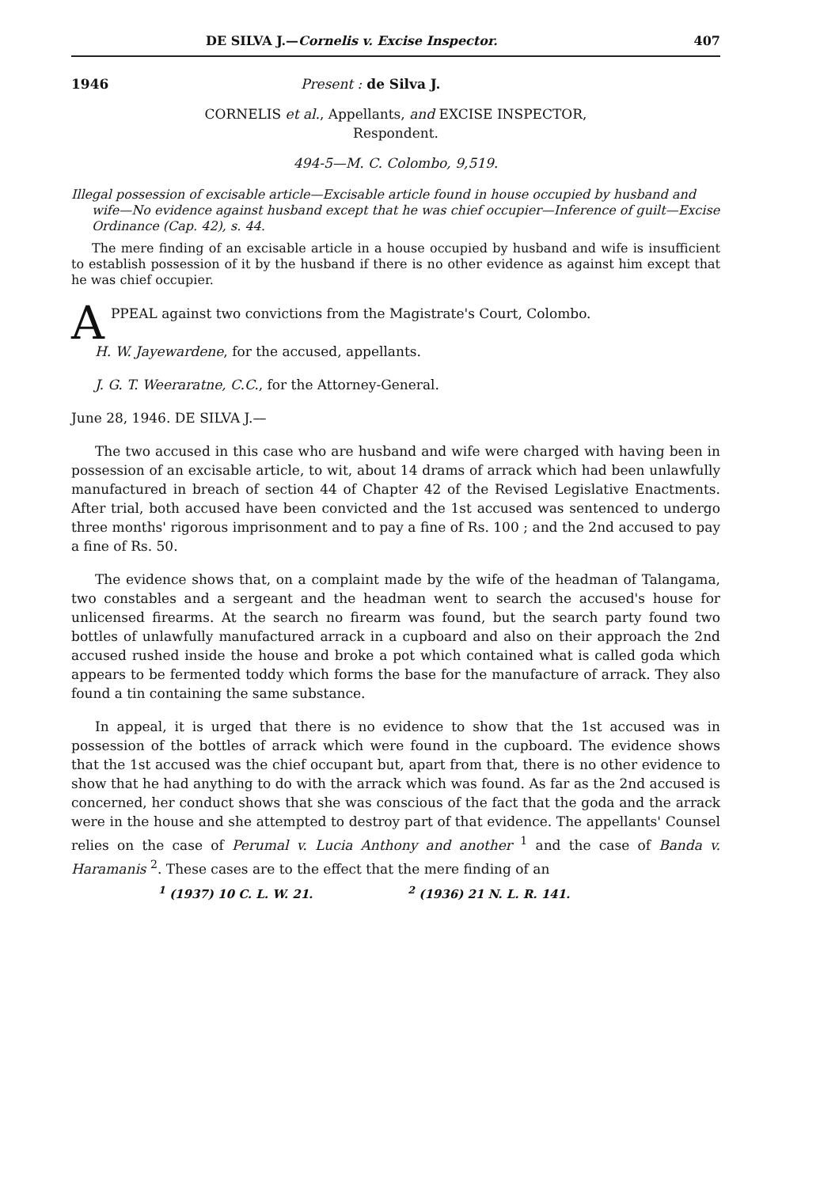DE SILVA J.—Cornelis v. Excise Inspector. 407
1946 Present : de Silva J.
CORNELIS et al., Appellants, and EXCISE INSPECTOR,
Respondent.
494-5—M. C. Colombo, 9,519.
Illegal possession of excisable article—Excisable article found in house occupied by husband and wife—No evidence against husband except that he was chief occupier—Inference of guilt—Excise Ordinance (Cap. 42), s. 44.
The mere finding of an excisable article in a house occupied by husband and wife is insufficient to establish possession of it by the husband if there is no other evidence as against him except that he was chief occupier.
A PPEAL against two convictions from the Magistrate's Court, Colombo.
H. W. Jayewardene, for the accused, appellants.
J. G. T. Weeraratne, C.C., for the Attorney-General.
June 28, 1946. DE SILVA J.—
The two accused in this case who are husband and wife were charged with having been in possession of an excisable article, to wit, about 14 drams of arrack which had been unlawfully manufactured in breach of section 44 of Chapter 42 of the Revised Legislative Enactments. After trial, both accused have been convicted and the 1st accused was sentenced to undergo three months' rigorous imprisonment and to pay a fine of Rs. 100 ; and the 2nd accused to pay a fine of Rs. 50.
The evidence shows that, on a complaint made by the wife of the headman of Talangama, two constables and a sergeant and the headman went to search the accused's house for unlicensed firearms. At the search no firearm was found, but the search party found two bottles of unlawfully manufactured arrack in a cupboard and also on their approach the 2nd accused rushed inside the house and broke a pot which contained what is called goda which appears to be fermented toddy which forms the base for the manufacture of arrack. They also found a tin containing the same substance.
In appeal, it is urged that there is no evidence to show that the 1st accused was in possession of the bottles of arrack which were found in the cupboard. The evidence shows that the 1st accused was the chief occupant but, apart from that, there is no other evidence to show that he had anything to do with the arrack which was found. As far as the 2nd accused is concerned, her conduct shows that she was conscious of the fact that the goda and the arrack were in the house and she attempted to destroy part of that evidence. The appellants' Counsel relies on the case of Perumal v. Lucia Anthony and another <sup>1</sup> and the case of Banda v. Haramanis <sup>2</sup>. These cases are to the effect that the mere finding of an
<sup>1</sup> (1937) 10 C. L. W. 21. <sup>2</sup> (1936) 21 N. L. R. 141.